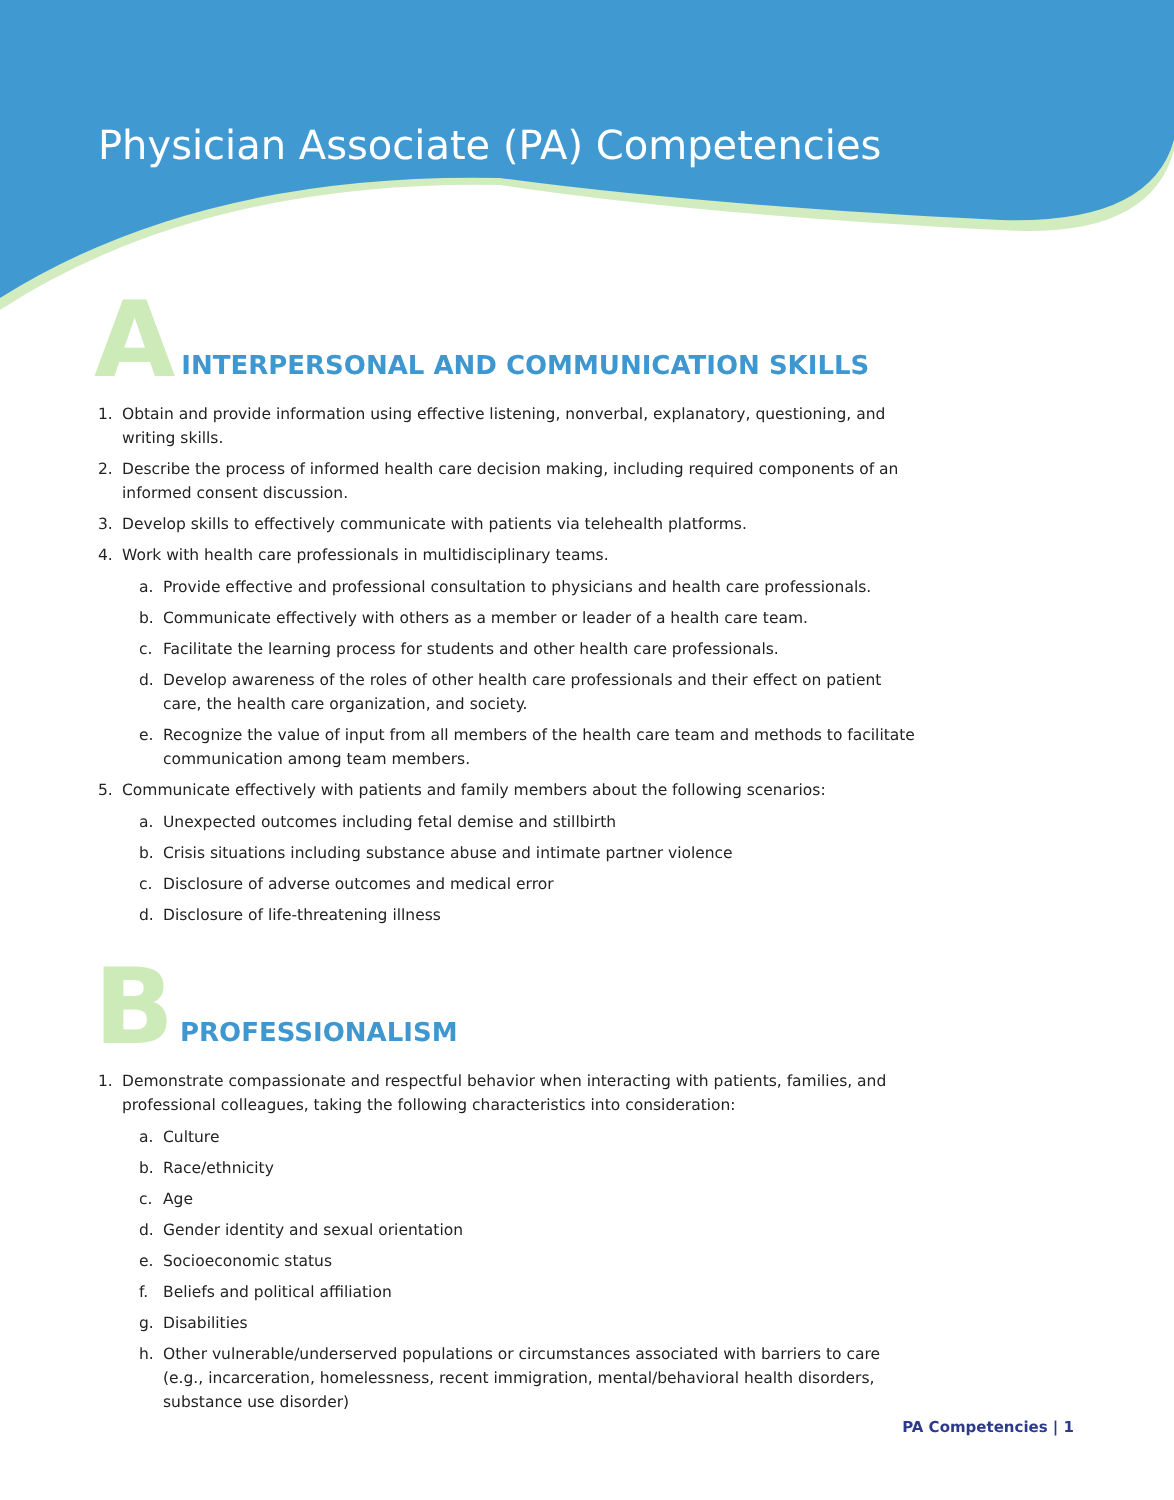Physician Associate (PA) Competencies
A
INTERPERSONAL AND COMMUNICATION SKILLS
1. Obtain and provide information using effective listening, nonverbal, explanatory, questioning, and writing skills.
2. Describe the process of informed health care decision making, including required components of an informed consent discussion.
3. Develop skills to effectively communicate with patients via telehealth platforms.
4. Work with health care professionals in multidisciplinary teams.
a. Provide effective and professional consultation to physicians and health care professionals.
b. Communicate effectively with others as a member or leader of a health care team.
c. Facilitate the learning process for students and other health care professionals.
d. Develop awareness of the roles of other health care professionals and their effect on patient care, the health care organization, and society.
e. Recognize the value of input from all members of the health care team and methods to facilitate communication among team members.
5. Communicate effectively with patients and family members about the following scenarios:
a. Unexpected outcomes including fetal demise and stillbirth
b. Crisis situations including substance abuse and intimate partner violence
c. Disclosure of adverse outcomes and medical error
d. Disclosure of life-threatening illness
B
PROFESSIONALISM
1. Demonstrate compassionate and respectful behavior when interacting with patients, families, and professional colleagues, taking the following characteristics into consideration:
a. Culture
b. Race/ethnicity
c. Age
d. Gender identity and sexual orientation
e. Socioeconomic status
f. Beliefs and political affiliation
g. Disabilities
h. Other vulnerable/underserved populations or circumstances associated with barriers to care (e.g., incarceration, homelessness, recent immigration, mental/behavioral health disorders, substance use disorder)
PA Competencies | 1